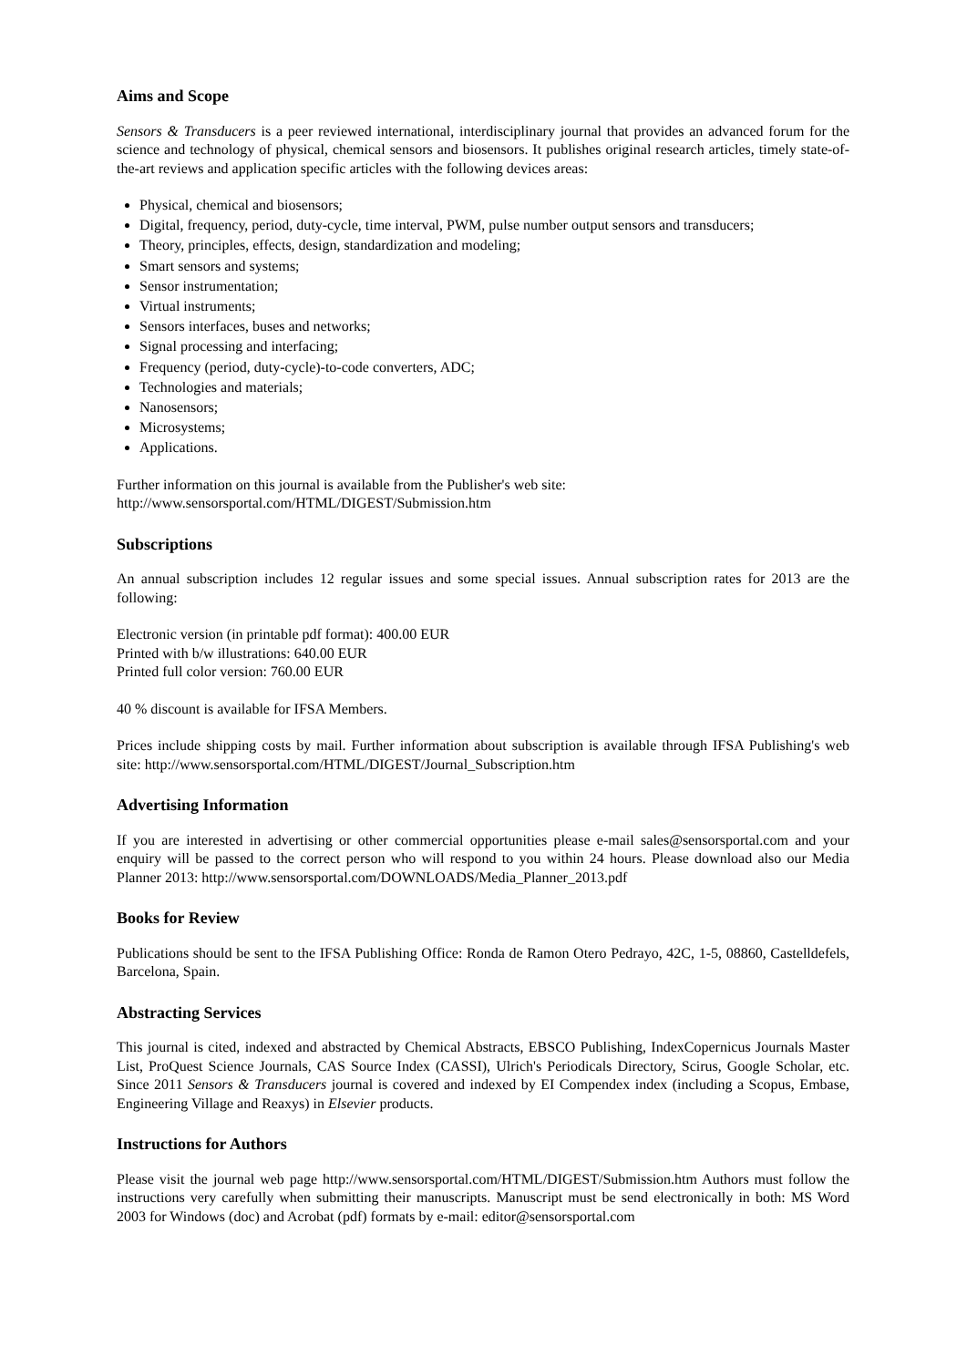Aims and Scope
Sensors & Transducers is a peer reviewed international, interdisciplinary journal that provides an advanced forum for the science and technology of physical, chemical sensors and biosensors. It publishes original research articles, timely state-of-the-art reviews and application specific articles with the following devices areas:
Physical, chemical and biosensors;
Digital, frequency, period, duty-cycle, time interval, PWM, pulse number output sensors and transducers;
Theory, principles, effects, design, standardization and modeling;
Smart sensors and systems;
Sensor instrumentation;
Virtual instruments;
Sensors interfaces, buses and networks;
Signal processing and interfacing;
Frequency (period, duty-cycle)-to-code converters, ADC;
Technologies and materials;
Nanosensors;
Microsystems;
Applications.
Further information on this journal is available from the Publisher's web site:
http://www.sensorsportal.com/HTML/DIGEST/Submission.htm
Subscriptions
An annual subscription includes 12 regular issues and some special issues. Annual subscription rates for 2013 are the following:
Electronic version (in printable pdf format): 400.00 EUR
Printed with b/w illustrations: 640.00 EUR
Printed full color version: 760.00 EUR
40 % discount is available for IFSA Members.
Prices include shipping costs by mail. Further information about subscription is available through IFSA Publishing's web site: http://www.sensorsportal.com/HTML/DIGEST/Journal_Subscription.htm
Advertising Information
If you are interested in advertising or other commercial opportunities please e-mail sales@sensorsportal.com and your enquiry will be passed to the correct person who will respond to you within 24 hours. Please download also our Media Planner 2013: http://www.sensorsportal.com/DOWNLOADS/Media_Planner_2013.pdf
Books for Review
Publications should be sent to the IFSA Publishing Office: Ronda de Ramon Otero Pedrayo, 42C, 1-5, 08860, Castelldefels, Barcelona, Spain.
Abstracting Services
This journal is cited, indexed and abstracted by Chemical Abstracts, EBSCO Publishing, IndexCopernicus Journals Master List, ProQuest Science Journals, CAS Source Index (CASSI), Ulrich's Periodicals Directory, Scirus, Google Scholar, etc. Since 2011 Sensors & Transducers journal is covered and indexed by EI Compendex index (including a Scopus, Embase, Engineering Village and Reaxys) in Elsevier products.
Instructions for Authors
Please visit the journal web page http://www.sensorsportal.com/HTML/DIGEST/Submission.htm Authors must follow the instructions very carefully when submitting their manuscripts. Manuscript must be send electronically in both: MS Word 2003 for Windows (doc) and Acrobat (pdf) formats by e-mail: editor@sensorsportal.com